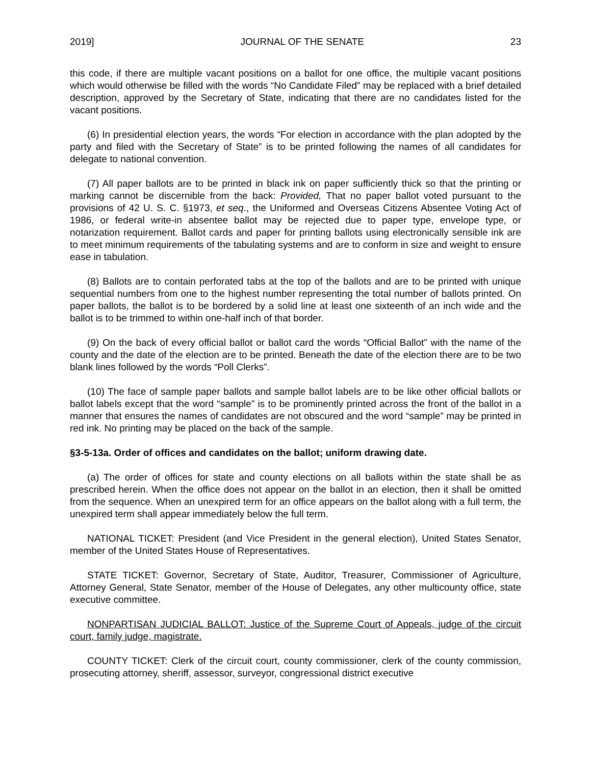2019] JOURNAL OF THE SENATE 23
this code, if there are multiple vacant positions on a ballot for one office, the multiple vacant positions which would otherwise be filled with the words “No Candidate Filed” may be replaced with a brief detailed description, approved by the Secretary of State, indicating that there are no candidates listed for the vacant positions.
(6) In presidential election years, the words “For election in accordance with the plan adopted by the party and filed with the Secretary of State” is to be printed following the names of all candidates for delegate to national convention.
(7) All paper ballots are to be printed in black ink on paper sufficiently thick so that the printing or marking cannot be discernible from the back: Provided, That no paper ballot voted pursuant to the provisions of 42 U. S. C. §1973, et seq., the Uniformed and Overseas Citizens Absentee Voting Act of 1986, or federal write-in absentee ballot may be rejected due to paper type, envelope type, or notarization requirement. Ballot cards and paper for printing ballots using electronically sensible ink are to meet minimum requirements of the tabulating systems and are to conform in size and weight to ensure ease in tabulation.
(8) Ballots are to contain perforated tabs at the top of the ballots and are to be printed with unique sequential numbers from one to the highest number representing the total number of ballots printed. On paper ballots, the ballot is to be bordered by a solid line at least one sixteenth of an inch wide and the ballot is to be trimmed to within one-half inch of that border.
(9) On the back of every official ballot or ballot card the words “Official Ballot” with the name of the county and the date of the election are to be printed. Beneath the date of the election there are to be two blank lines followed by the words “Poll Clerks”.
(10) The face of sample paper ballots and sample ballot labels are to be like other official ballots or ballot labels except that the word “sample” is to be prominently printed across the front of the ballot in a manner that ensures the names of candidates are not obscured and the word “sample” may be printed in red ink. No printing may be placed on the back of the sample.
§3-5-13a. Order of offices and candidates on the ballot; uniform drawing date.
(a) The order of offices for state and county elections on all ballots within the state shall be as prescribed herein. When the office does not appear on the ballot in an election, then it shall be omitted from the sequence. When an unexpired term for an office appears on the ballot along with a full term, the unexpired term shall appear immediately below the full term.
NATIONAL TICKET: President (and Vice President in the general election), United States Senator, member of the United States House of Representatives.
STATE TICKET: Governor, Secretary of State, Auditor, Treasurer, Commissioner of Agriculture, Attorney General, State Senator, member of the House of Delegates, any other multicounty office, state executive committee.
NONPARTISAN JUDICIAL BALLOT: Justice of the Supreme Court of Appeals, judge of the circuit court, family judge, magistrate.
COUNTY TICKET: Clerk of the circuit court, county commissioner, clerk of the county commission, prosecuting attorney, sheriff, assessor, surveyor, congressional district executive